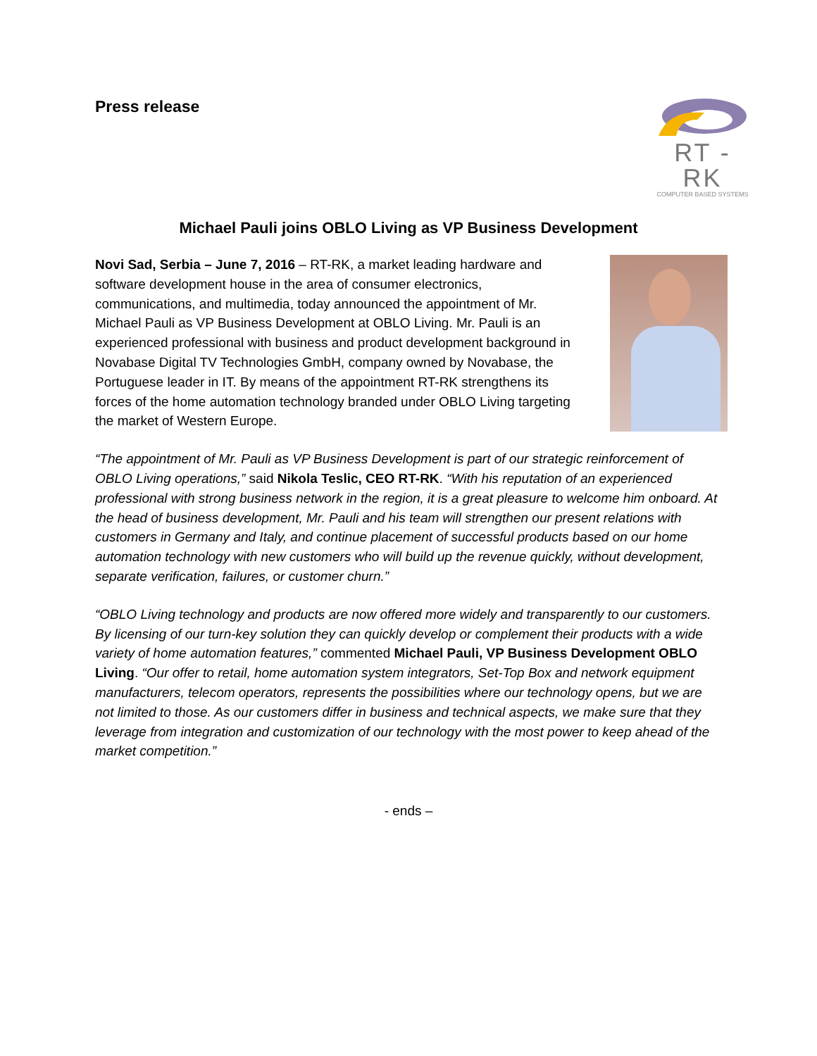Press release
RT - RK
COMPUTER BASED SYSTEMS
Michael Pauli joins OBLO Living as VP Business Development
Novi Sad, Serbia – June 7, 2016 – RT-RK, a market leading hardware and software development house in the area of consumer electronics, communications, and multimedia, today announced the appointment of Mr. Michael Pauli as VP Business Development at OBLO Living. Mr. Pauli is an experienced professional with business and product development background in Novabase Digital TV Technologies GmbH, company owned by Novabase, the Portuguese leader in IT. By means of the appointment RT-RK strengthens its forces of the home automation technology branded under OBLO Living targeting the market of Western Europe.
“The appointment of Mr. Pauli as VP Business Development is part of our strategic reinforcement of OBLO Living operations,” said Nikola Teslic, CEO RT-RK. “With his reputation of an experienced professional with strong business network in the region, it is a great pleasure to welcome him onboard. At the head of business development, Mr. Pauli and his team will strengthen our present relations with customers in Germany and Italy, and continue placement of successful products based on our home automation technology with new customers who will build up the revenue quickly, without development, separate verification, failures, or customer churn.”
“OBLO Living technology and products are now offered more widely and transparently to our customers. By licensing of our turn-key solution they can quickly develop or complement their products with a wide variety of home automation features,” commented Michael Pauli, VP Business Development OBLO Living. “Our offer to retail, home automation system integrators, Set-Top Box and network equipment manufacturers, telecom operators, represents the possibilities where our technology opens, but we are not limited to those. As our customers differ in business and technical aspects, we make sure that they leverage from integration and customization of our technology with the most power to keep ahead of the market competition.”
- ends –